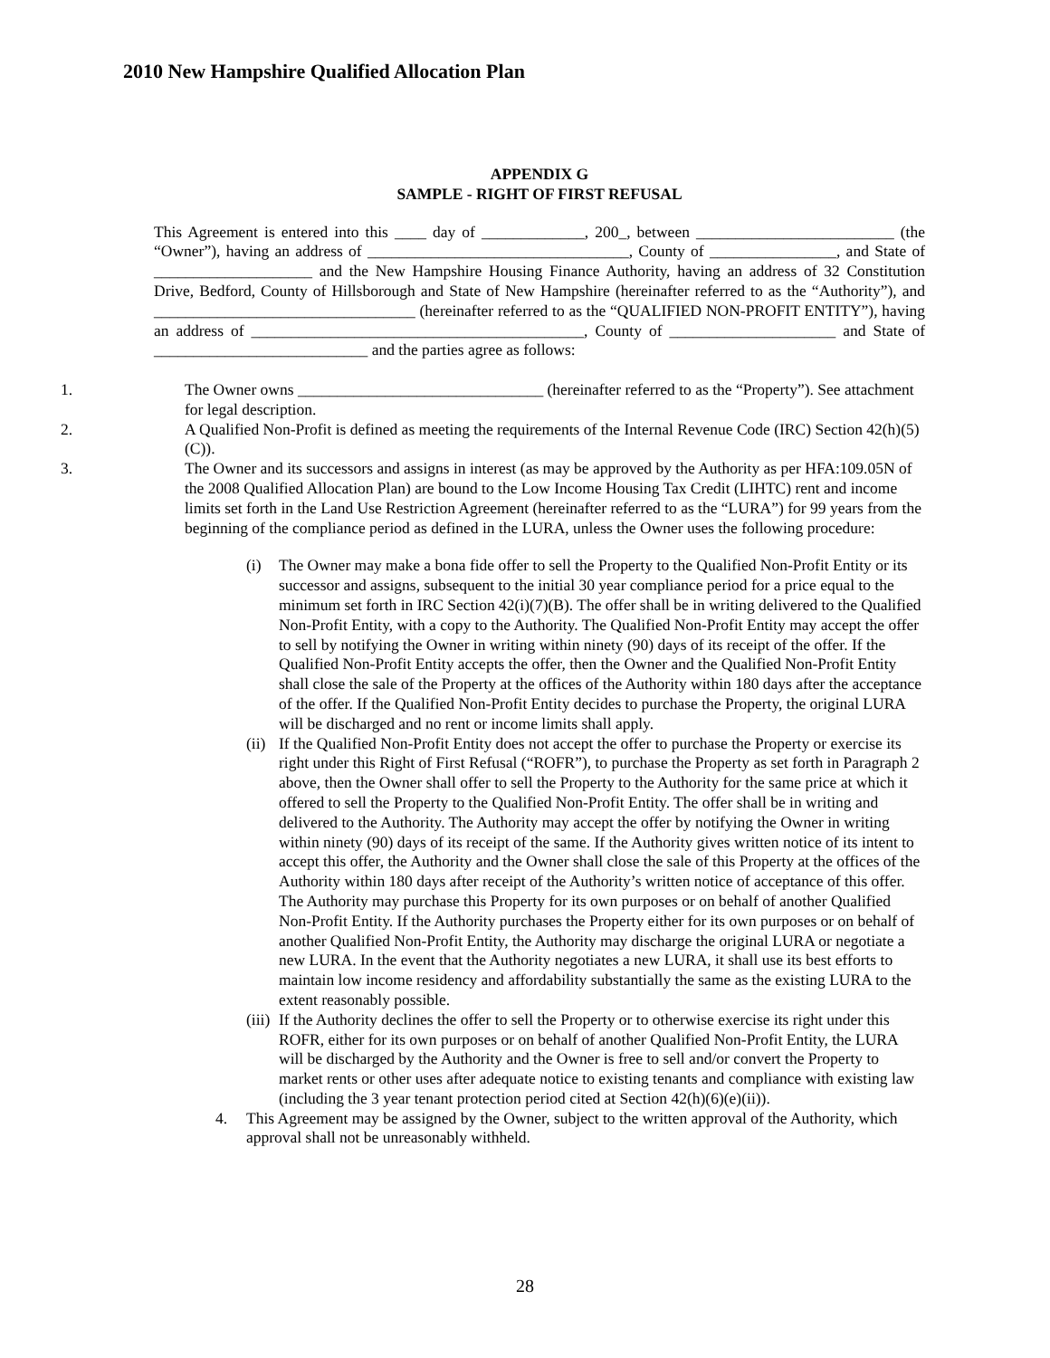2010 New Hampshire Qualified Allocation Plan
APPENDIX G
SAMPLE - RIGHT OF FIRST REFUSAL
This Agreement is entered into this ____ day of _____________, 200_, between _________________________ (the “Owner”), having an address of _________________________________, County of ________________, and State of ____________________ and the New Hampshire Housing Finance Authority, having an address of 32 Constitution Drive, Bedford, County of Hillsborough and State of New Hampshire (hereinafter referred to as the “Authority”), and _________________________________ (hereinafter referred to as the “QUALIFIED NON-PROFIT ENTITY”), having an address of __________________________________________, County of _____________________ and State of ___________________________ and the parties agree as follows:
1. The Owner owns _______________________________ (hereinafter referred to as the “Property”). See attachment for legal description.
2. A Qualified Non-Profit is defined as meeting the requirements of the Internal Revenue Code (IRC) Section 42(h)(5)(C)).
3. The Owner and its successors and assigns in interest (as may be approved by the Authority as per HFA:109.05N of the 2008 Qualified Allocation Plan) are bound to the Low Income Housing Tax Credit (LIHTC) rent and income limits set forth in the Land Use Restriction Agreement (hereinafter referred to as the “LURA”) for 99 years from the beginning of the compliance period as defined in the LURA, unless the Owner uses the following procedure:
(i) The Owner may make a bona fide offer to sell the Property to the Qualified Non-Profit Entity or its successor and assigns, subsequent to the initial 30 year compliance period for a price equal to the minimum set forth in IRC Section 42(i)(7)(B). The offer shall be in writing delivered to the Qualified Non-Profit Entity, with a copy to the Authority. The Qualified Non-Profit Entity may accept the offer to sell by notifying the Owner in writing within ninety (90) days of its receipt of the offer. If the Qualified Non-Profit Entity accepts the offer, then the Owner and the Qualified Non-Profit Entity shall close the sale of the Property at the offices of the Authority within 180 days after the acceptance of the offer. If the Qualified Non-Profit Entity decides to purchase the Property, the original LURA will be discharged and no rent or income limits shall apply.
(ii) If the Qualified Non-Profit Entity does not accept the offer to purchase the Property or exercise its right under this Right of First Refusal (“ROFR”), to purchase the Property as set forth in Paragraph 2 above, then the Owner shall offer to sell the Property to the Authority for the same price at which it offered to sell the Property to the Qualified Non-Profit Entity. The offer shall be in writing and delivered to the Authority. The Authority may accept the offer by notifying the Owner in writing within ninety (90) days of its receipt of the same. If the Authority gives written notice of its intent to accept this offer, the Authority and the Owner shall close the sale of this Property at the offices of the Authority within 180 days after receipt of the Authority’s written notice of acceptance of this offer. The Authority may purchase this Property for its own purposes or on behalf of another Qualified Non-Profit Entity. If the Authority purchases the Property either for its own purposes or on behalf of another Qualified Non-Profit Entity, the Authority may discharge the original LURA or negotiate a new LURA. In the event that the Authority negotiates a new LURA, it shall use its best efforts to maintain low income residency and affordability substantially the same as the existing LURA to the extent reasonably possible.
(iii) If the Authority declines the offer to sell the Property or to otherwise exercise its right under this ROFR, either for its own purposes or on behalf of another Qualified Non-Profit Entity, the LURA will be discharged by the Authority and the Owner is free to sell and/or convert the Property to market rents or other uses after adequate notice to existing tenants and compliance with existing law (including the 3 year tenant protection period cited at Section 42(h)(6)(e)(ii)).
4. This Agreement may be assigned by the Owner, subject to the written approval of the Authority, which approval shall not be unreasonably withheld.
28